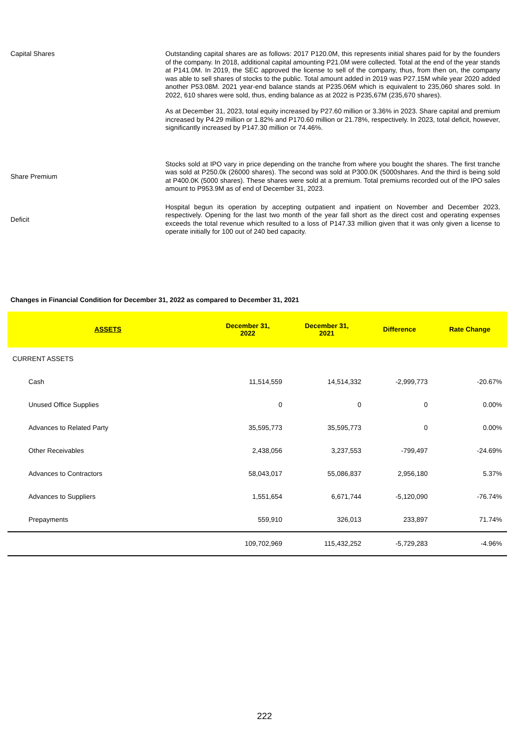Capital Shares
Outstanding capital shares are as follows: 2017 P120.0M, this represents initial shares paid for by the founders of the company. In 2018, additional capital amounting P21.0M were collected. Total at the end of the year stands at P141.0M. In 2019, the SEC approved the license to sell of the company, thus, from then on, the company was able to sell shares of stocks to the public. Total amount added in 2019 was P27.15M while year 2020 added another P53.08M. 2021 year-end balance stands at P235.06M which is equivalent to 235,060 shares sold. In 2022, 610 shares were sold, thus, ending balance as at 2022 is P235,67M (235,670 shares).
As at December 31, 2023, total equity increased by P27.60 million or 3.36% in 2023. Share capital and premium increased by P4.29 million or 1.82% and P170.60 million or 21.78%, respectively. In 2023, total deficit, however, significantly increased by P147.30 million or 74.46%.
Share Premium
Stocks sold at IPO vary in price depending on the tranche from where you bought the shares. The first tranche was sold at P250.0k (26000 shares). The second was sold at P300.0K (5000shares. And the third is being sold at P400.0K (5000 shares). These shares were sold at a premium. Total premiums recorded out of the IPO sales amount to P953.9M as of end of December 31, 2023.
Deficit
Hospital begun its operation by accepting outpatient and inpatient on November and December 2023, respectively. Opening for the last two month of the year fall short as the direct cost and operating expenses exceeds the total revenue which resulted to a loss of P147.33 million given that it was only given a license to operate initially for 100 out of 240 bed capacity.
Changes in Financial Condition for December 31, 2022 as compared to December 31, 2021
| ASSETS | December 31, 2022 | December 31, 2021 | Difference | Rate Change |
| --- | --- | --- | --- | --- |
| CURRENT ASSETS | | | | |
| Cash | 11,514,559 | 14,514,332 | -2,999,773 | -20.67% |
| Unused Office Supplies | 0 | 0 | 0 | 0.00% |
| Advances to Related Party | 35,595,773 | 35,595,773 | 0 | 0.00% |
| Other Receivables | 2,438,056 | 3,237,553 | -799,497 | -24.69% |
| Advances to Contractors | 58,043,017 | 55,086,837 | 2,956,180 | 5.37% |
| Advances to Suppliers | 1,551,654 | 6,671,744 | -5,120,090 | -76.74% |
| Prepayments | 559,910 | 326,013 | 233,897 | 71.74% |
| | 109,702,969 | 115,432,252 | -5,729,283 | -4.96% |
222